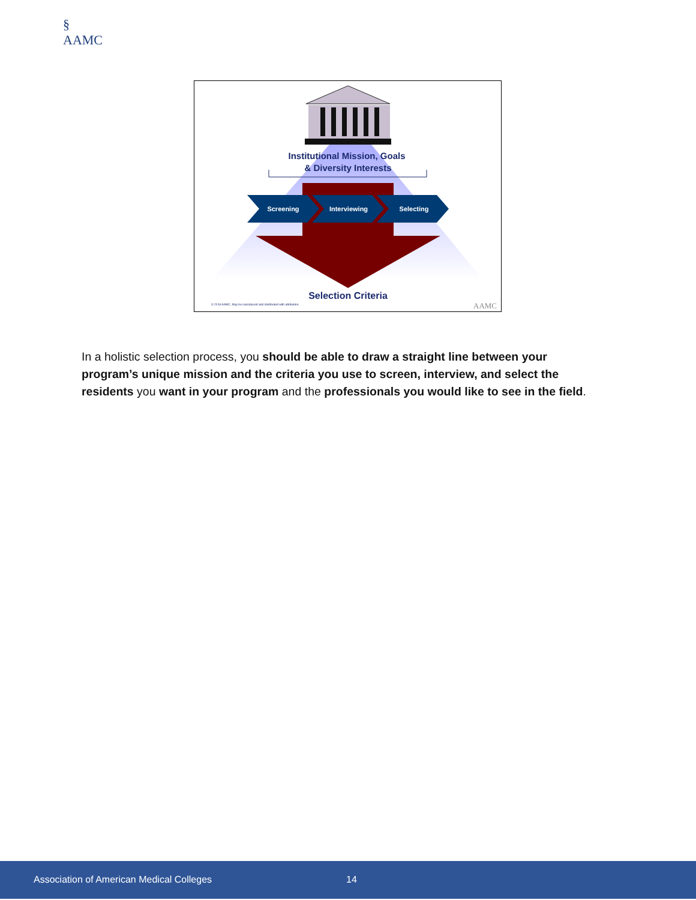§
AAMC
Institutional Mission, Goals
& Diversity Interests
Screening
Interviewing
Selecting
Selection Criteria
© 2019 AAMC. May be reproduced and distributed with attribution.
AAMC
In a holistic selection process, you should be able to draw a straight line between your program’s unique mission and the criteria you use to screen, interview, and select the residents you want in your program and the professionals you would like to see in the field.
Association of American Medical Colleges 14